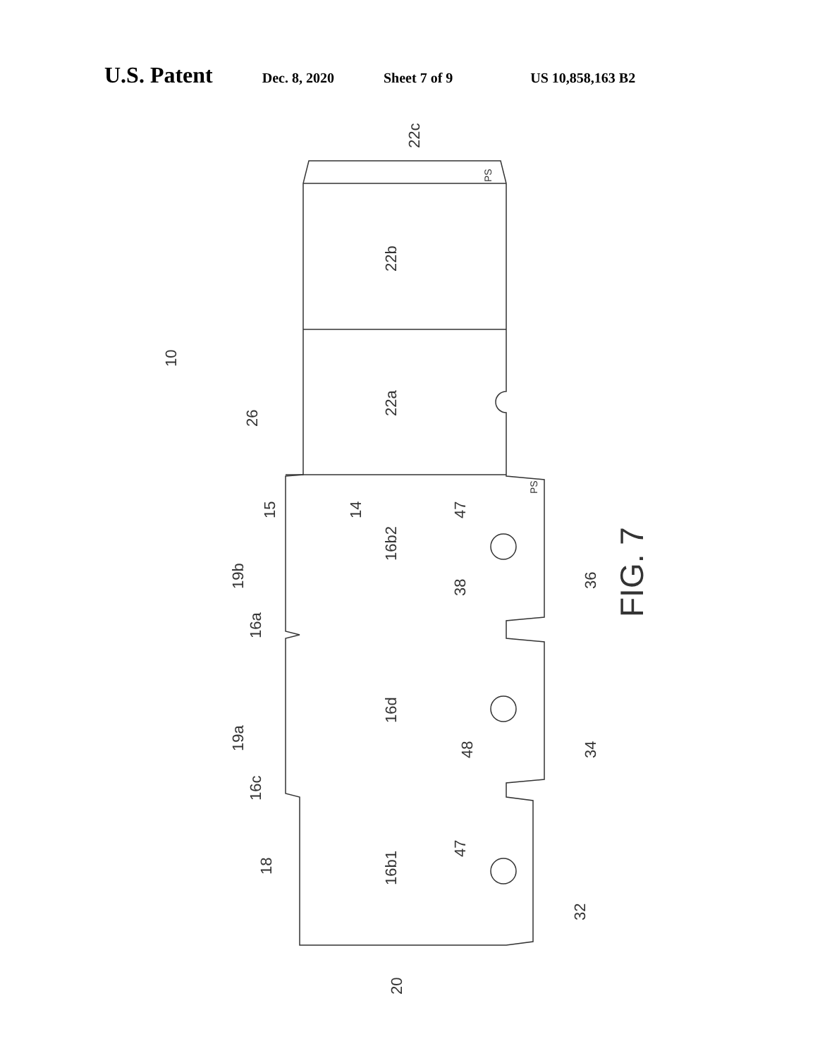U.S. Patent Dec. 8, 2020 Sheet 7 of 9 US 10,858,163 B2
22b
22a
16b2
16d
16b1
22c
10
26
15
14
47
19b
38
36
16a
19a
48
34
16c
18
47
32
20
PS
PS
FIG. 7